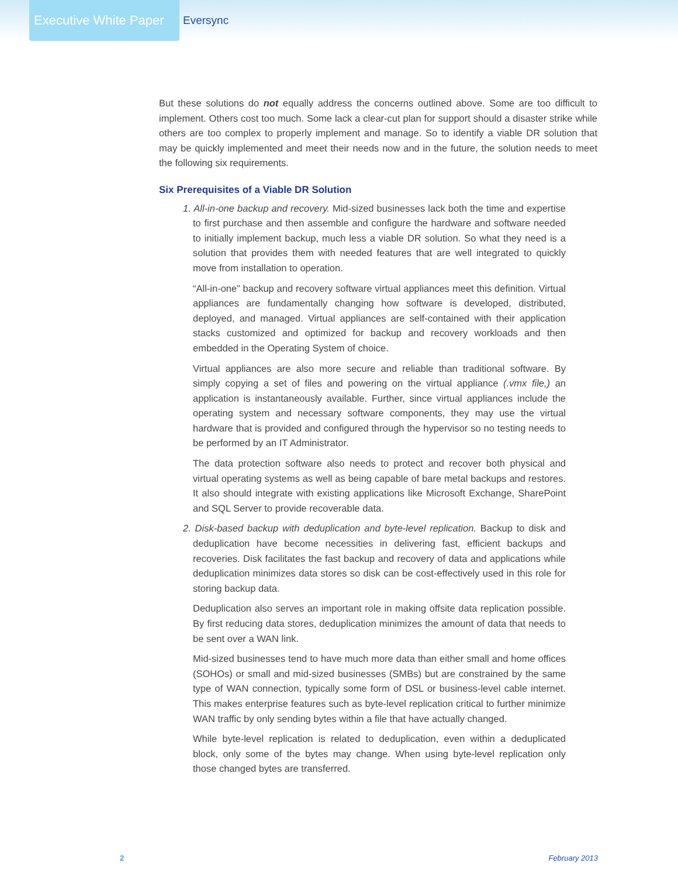Executive White Paper >
Eversync
But these solutions do not equally address the concerns outlined above. Some are too difficult to implement. Others cost too much. Some lack a clear-cut plan for support should a disaster strike while others are too complex to properly implement and manage. So to identify a viable DR solution that may be quickly implemented and meet their needs now and in the future, the solution needs to meet the following six requirements.
Six Prerequisites of a Viable DR Solution
1. All-in-one backup and recovery. Mid-sized businesses lack both the time and expertise to first purchase and then assemble and configure the hardware and software needed to initially implement backup, much less a viable DR solution. So what they need is a solution that provides them with needed features that are well integrated to quickly move from installation to operation.
“All-in-one” backup and recovery software virtual appliances meet this definition. Virtual appliances are fundamentally changing how software is developed, distributed, deployed, and managed. Virtual appliances are self-contained with their application stacks customized and optimized for backup and recovery workloads and then embedded in the Operating System of choice.
Virtual appliances are also more secure and reliable than traditional software. By simply copying a set of files and powering on the virtual appliance (.vmx file,) an application is instantaneously available. Further, since virtual appliances include the operating system and necessary software components, they may use the virtual hardware that is provided and configured through the hypervisor so no testing needs to be performed by an IT Administrator.
The data protection software also needs to protect and recover both physical and virtual operating systems as well as being capable of bare metal backups and restores. It also should integrate with existing applications like Microsoft Exchange, SharePoint and SQL Server to provide recoverable data.
2. Disk-based backup with deduplication and byte-level replication. Backup to disk and deduplication have become necessities in delivering fast, efficient backups and recoveries. Disk facilitates the fast backup and recovery of data and applications while deduplication minimizes data stores so disk can be cost-effectively used in this role for storing backup data.
Deduplication also serves an important role in making offsite data replication possible. By first reducing data stores, deduplication minimizes the amount of data that needs to be sent over a WAN link.
Mid-sized businesses tend to have much more data than either small and home offices (SOHOs) or small and mid-sized businesses (SMBs) but are constrained by the same type of WAN connection, typically some form of DSL or business-level cable internet. This makes enterprise features such as byte-level replication critical to further minimize WAN traffic by only sending bytes within a file that have actually changed.
While byte-level replication is related to deduplication, even within a deduplicated block, only some of the bytes may change. When using byte-level replication only those changed bytes are transferred.
2 February 2013